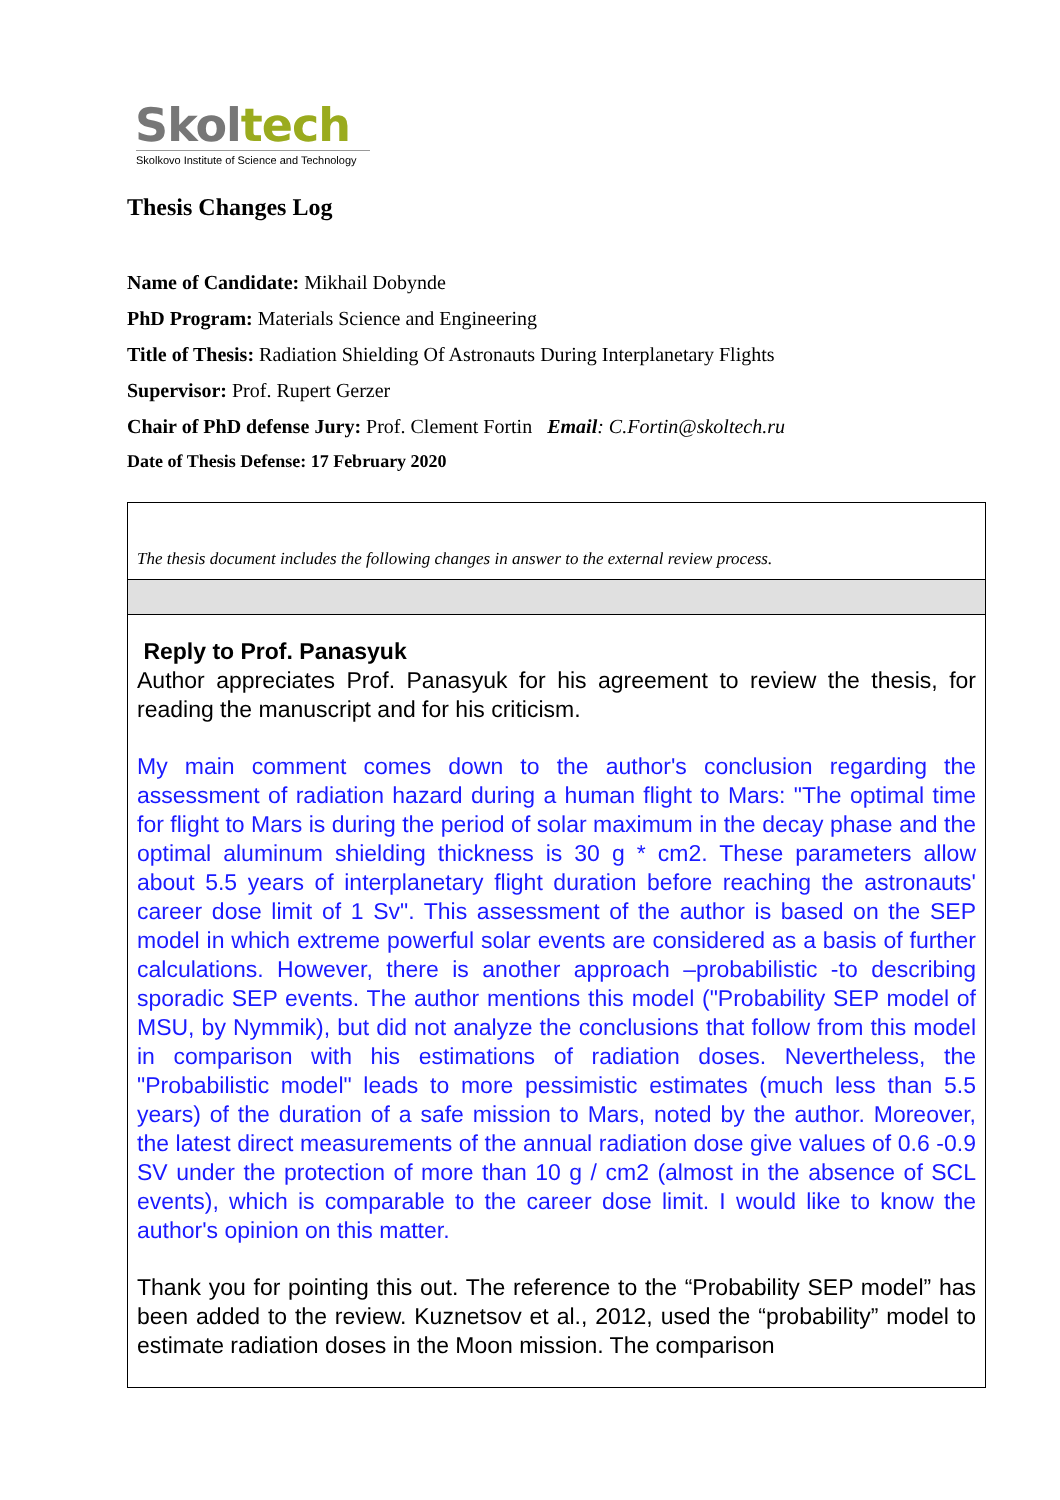Skol tech
Skolkovo Institute of Science and Technology
Thesis Changes Log
Name of Candidate: Mikhail Dobynde
PhD Program: Materials Science and Engineering
Title of Thesis: Radiation Shielding Of Astronauts During Interplanetary Flights
Supervisor: Prof. Rupert Gerzer
Chair of PhD defense Jury: Prof. Clement Fortin Email: C.Fortin@skoltech.ru
Date of Thesis Defense: 17 February 2020
| The thesis document includes the following changes in answer to the external review process. |
| Reply to Prof. Panasyuk Author appreciates Prof. Panasyuk for his agreement to review the thesis, for reading the manuscript and for his criticism. My main comment comes down to the author's conclusion regarding the assessment of radiation hazard during a human flight to Mars: "The optimal time for flight to Mars is during the period of solar maximum in the decay phase and the optimal aluminum shielding thickness is 30 g * cm2. These parameters allow about 5.5 years of interplanetary flight duration before reaching the astronauts' career dose limit of 1 Sv". This assessment of the author is based on the SEP model in which extreme powerful solar events are considered as a basis of further calculations. However, there is another approach –probabilistic -to describing sporadic SEP events. The author mentions this model ("Probability SEP model of MSU, by Nymmik), but did not analyze the conclusions that follow from this model in comparison with his estimations of radiation doses. Nevertheless, the "Probabilistic model" leads to more pessimistic estimates (much less than 5.5 years) of the duration of a safe mission to Mars, noted by the author. Moreover, the latest direct measurements of the annual radiation dose give values of 0.6 -0.9 SV under the protection of more than 10 g / cm2 (almost in the absence of SCL events), which is comparable to the career dose limit. I would like to know the author's opinion on this matter. Thank you for pointing this out. The reference to the “Probability SEP model” has been added to the review. Kuznetsov et al., 2012, used the “probability” model to estimate radiation doses in the Moon mission. The comparison |